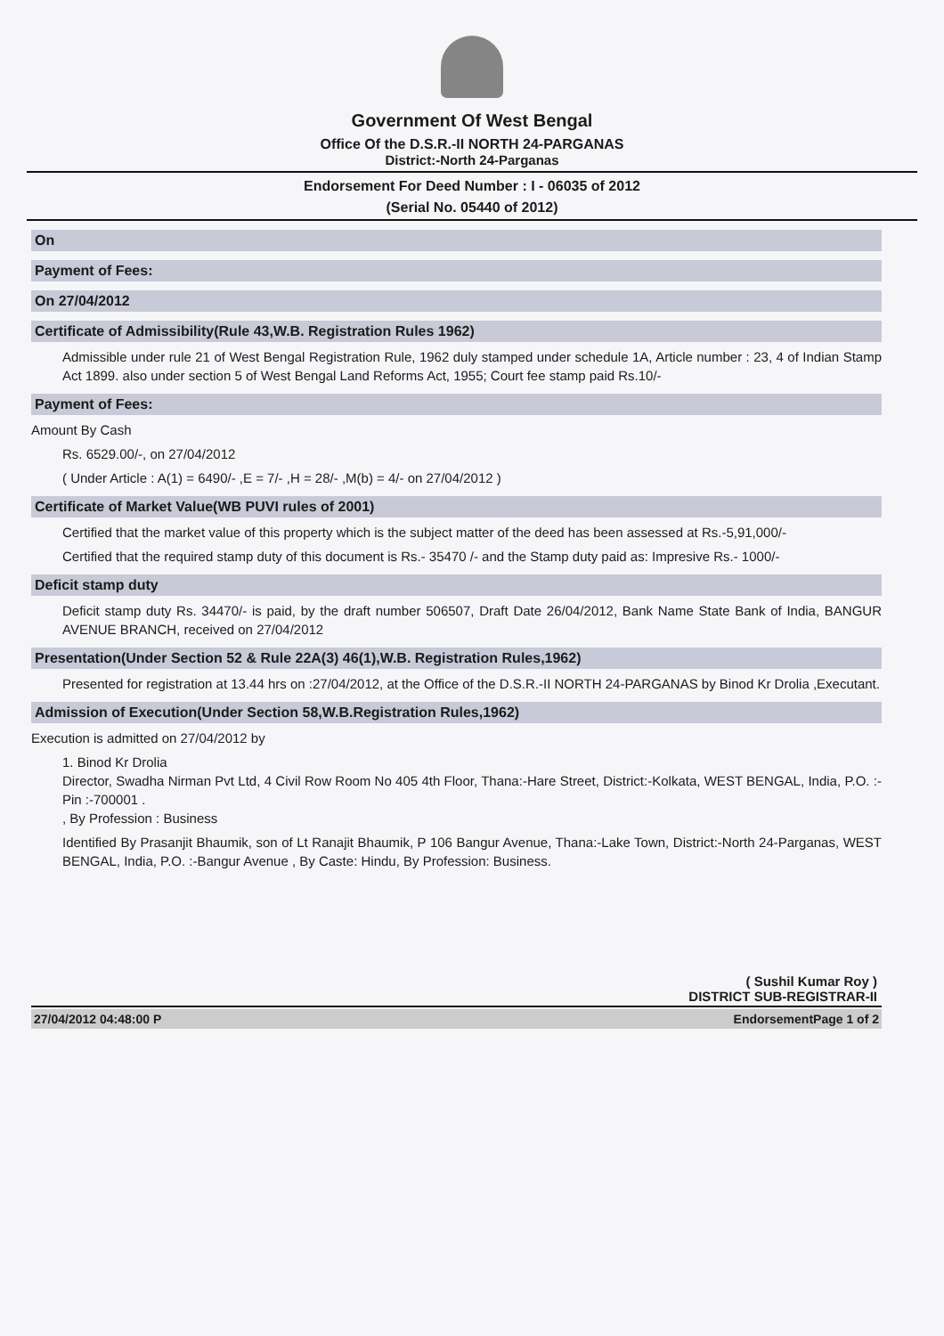Government Of West Bengal
Office Of the D.S.R.-II NORTH 24-PARGANAS
District:-North 24-Parganas
Endorsement For Deed Number : I - 06035 of 2012
(Serial No. 05440 of 2012)
On
Payment of Fees:
On 27/04/2012
Certificate of Admissibility(Rule 43,W.B. Registration Rules 1962)
Admissible under rule 21 of West Bengal Registration Rule, 1962 duly stamped under schedule 1A, Article number : 23, 4 of Indian Stamp Act 1899. also under section 5 of West Bengal Land Reforms Act, 1955; Court fee stamp paid Rs.10/-
Payment of Fees:
Amount By Cash
Rs. 6529.00/-, on 27/04/2012
( Under Article : A(1) = 6490/- ,E = 7/- ,H = 28/- ,M(b) = 4/- on 27/04/2012 )
Certificate of Market Value(WB PUVI rules of 2001)
Certified that the market value of this property which is the subject matter of the deed has been assessed at Rs.-5,91,000/-
Certified that the required stamp duty of this document is Rs.- 35470 /- and the Stamp duty paid as: Impresive Rs.- 1000/-
Deficit stamp duty
Deficit stamp duty Rs. 34470/- is paid, by the draft number 506507, Draft Date 26/04/2012, Bank Name State Bank of India, BANGUR AVENUE BRANCH, received on 27/04/2012
Presentation(Under Section 52 & Rule 22A(3) 46(1),W.B. Registration Rules,1962)
Presented for registration at 13.44 hrs on :27/04/2012, at the Office of the D.S.R.-II NORTH 24-PARGANAS by Binod Kr Drolia ,Executant.
Admission of Execution(Under Section 58,W.B.Registration Rules,1962)
Execution is admitted on 27/04/2012 by
1. Binod Kr Drolia
Director, Swadha Nirman Pvt Ltd, 4 Civil Row Room No 405 4th Floor, Thana:-Hare Street, District:-Kolkata, WEST BENGAL, India, P.O. :- Pin :-700001 .
, By Profession : Business
Identified By Prasanjit Bhaumik, son of Lt Ranajit Bhaumik, P 106 Bangur Avenue, Thana:-Lake Town, District:-North 24-Parganas, WEST BENGAL, India, P.O. :-Bangur Avenue , By Caste: Hindu, By Profession: Business.
( Sushil Kumar Roy )
DISTRICT SUB-REGISTRAR-II
27/04/2012 04:48:00 P EndorsementPage 1 of 2